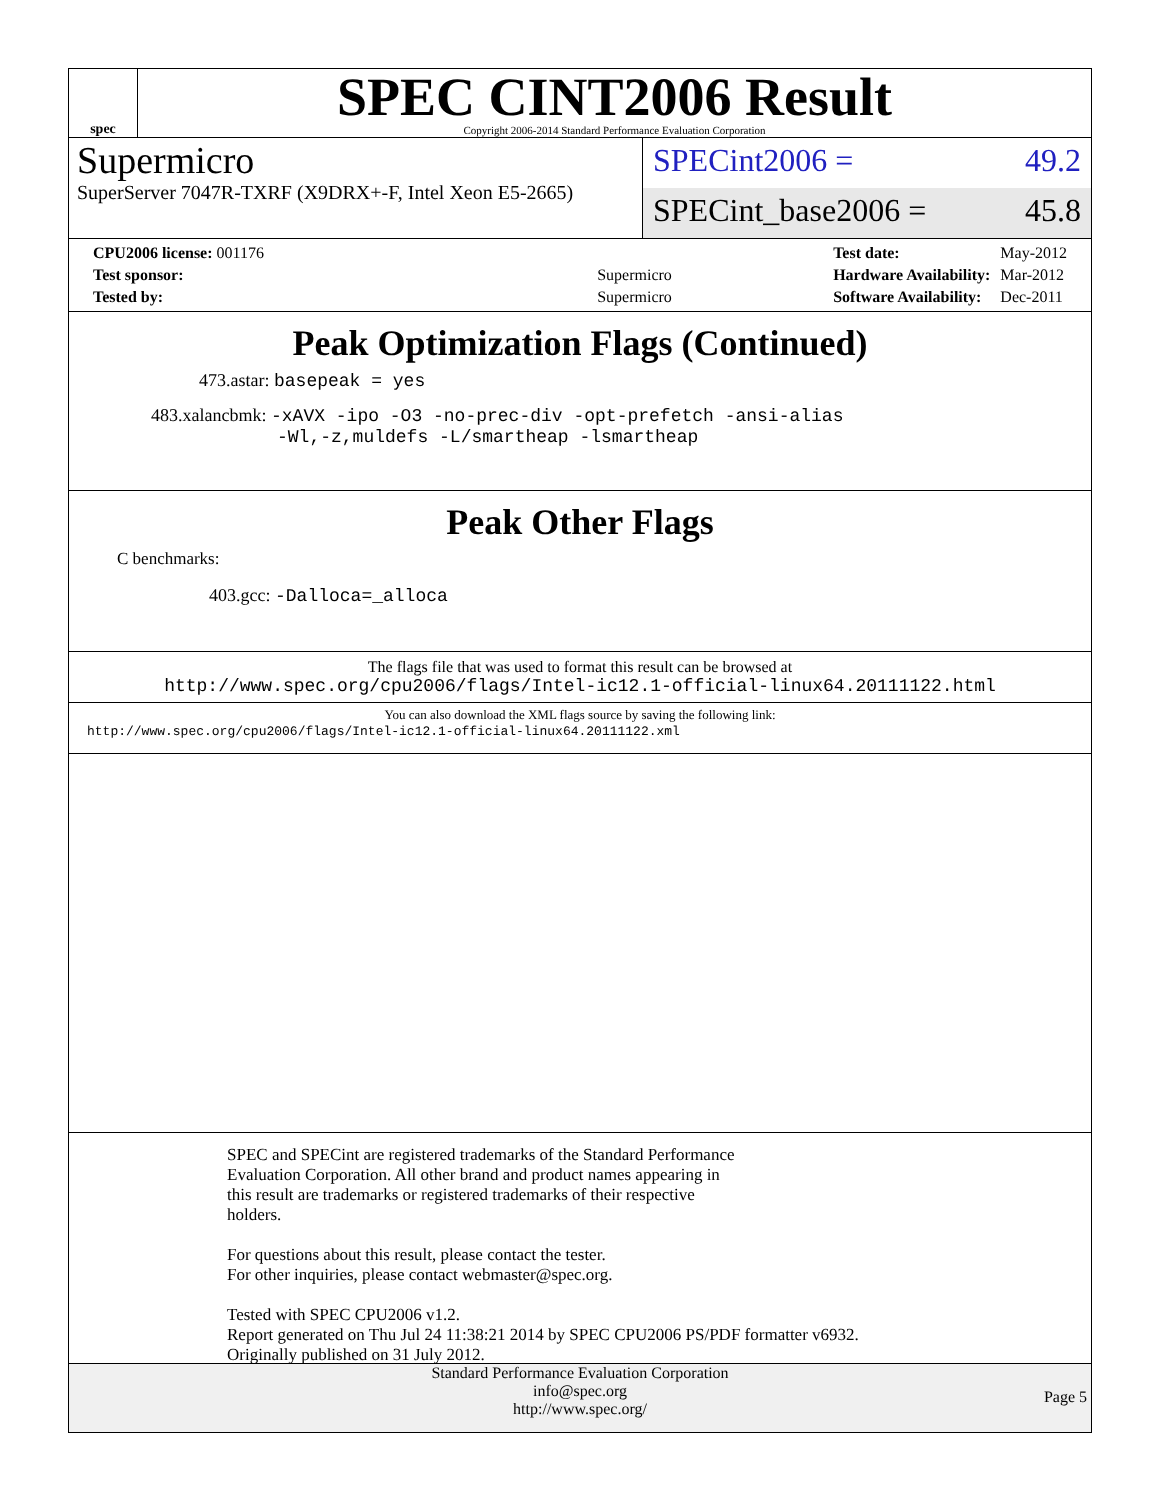spec
SPEC CINT2006 Result
Copyright 2006-2014 Standard Performance Evaluation Corporation
Supermicro
SuperServer 7047R-TXRF (X9DRX+-F, Intel Xeon E5-2665)
SPECint2006 = 49.2
SPECint_base2006 = 45.8
| CPU2006 license: 001176 | |
| Test sponsor: | Supermicro |
| Tested by: | Supermicro |
| Test date: | May-2012 |
| Hardware Availability: | Mar-2012 |
| Software Availability: | Dec-2011 |
Peak Optimization Flags (Continued)
473.astar: basepeak = yes
483.xalancbmk: -xAVX -ipo -O3 -no-prec-div -opt-prefetch -ansi-alias
-Wl,-z,muldefs -L/smartheap -lsmartheap
Peak Other Flags
C benchmarks:
403.gcc: -Dalloca=_alloca
The flags file that was used to format this result can be browsed at
http://www.spec.org/cpu2006/flags/Intel-ic12.1-official-linux64.20111122.html
You can also download the XML flags source by saving the following link:
http://www.spec.org/cpu2006/flags/Intel-ic12.1-official-linux64.20111122.xml
SPEC and SPECint are registered trademarks of the Standard Performance
Evaluation Corporation. All other brand and product names appearing in
this result are trademarks or registered trademarks of their respective
holders.
For questions about this result, please contact the tester.
For other inquiries, please contact webmaster@spec.org.
Tested with SPEC CPU2006 v1.2.
Report generated on Thu Jul 24 11:38:21 2014 by SPEC CPU2006 PS/PDF formatter v6932.
Originally published on 31 July 2012.
Standard Performance Evaluation Corporation
info@spec.org
http://www.spec.org/
Page 5